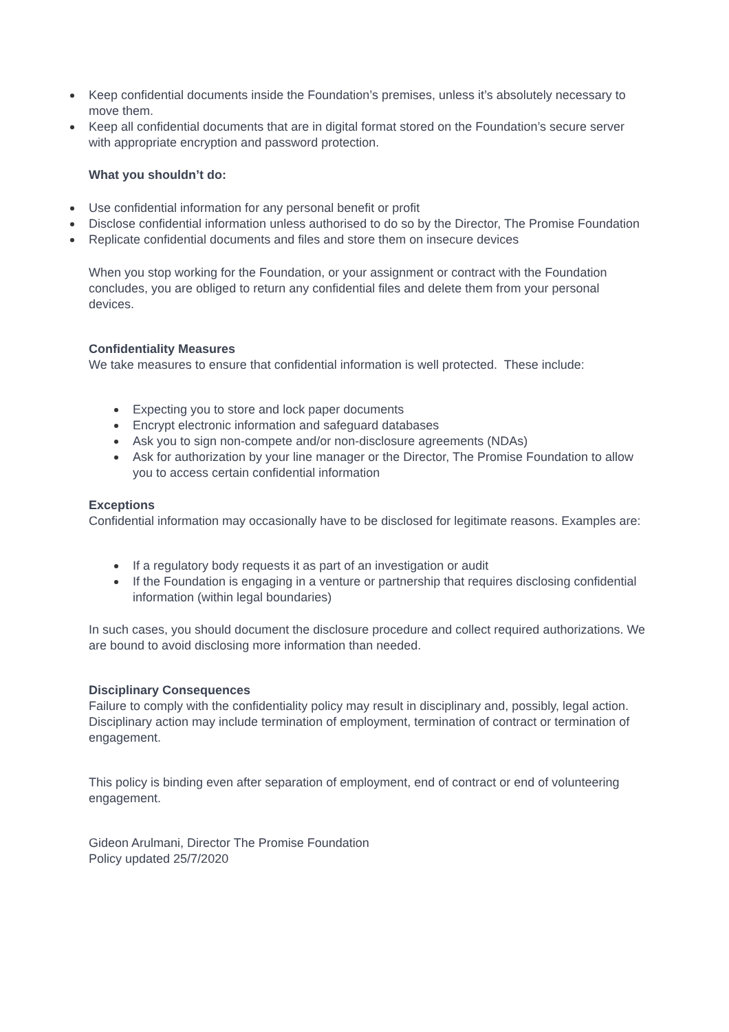Keep confidential documents inside the Foundation’s premises, unless it’s absolutely necessary to move them.
Keep all confidential documents that are in digital format stored on the Foundation’s secure server with appropriate encryption and password protection.
What you shouldn’t do:
Use confidential information for any personal benefit or profit
Disclose confidential information unless authorised to do so by the Director, The Promise Foundation
Replicate confidential documents and files and store them on insecure devices
When you stop working for the Foundation, or your assignment or contract with the Foundation concludes, you are obliged to return any confidential files and delete them from your personal devices.
Confidentiality Measures
We take measures to ensure that confidential information is well protected. These include:
Expecting you to store and lock paper documents
Encrypt electronic information and safeguard databases
Ask you to sign non-compete and/or non-disclosure agreements (NDAs)
Ask for authorization by your line manager or the Director, The Promise Foundation to allow you to access certain confidential information
Exceptions
Confidential information may occasionally have to be disclosed for legitimate reasons. Examples are:
If a regulatory body requests it as part of an investigation or audit
If the Foundation is engaging in a venture or partnership that requires disclosing confidential information (within legal boundaries)
In such cases, you should document the disclosure procedure and collect required authorizations. We are bound to avoid disclosing more information than needed.
Disciplinary Consequences
Failure to comply with the confidentiality policy may result in disciplinary and, possibly, legal action. Disciplinary action may include termination of employment, termination of contract or termination of engagement.
This policy is binding even after separation of employment, end of contract or end of volunteering engagement.
Gideon Arulmani, Director The Promise Foundation
Policy updated 25/7/2020